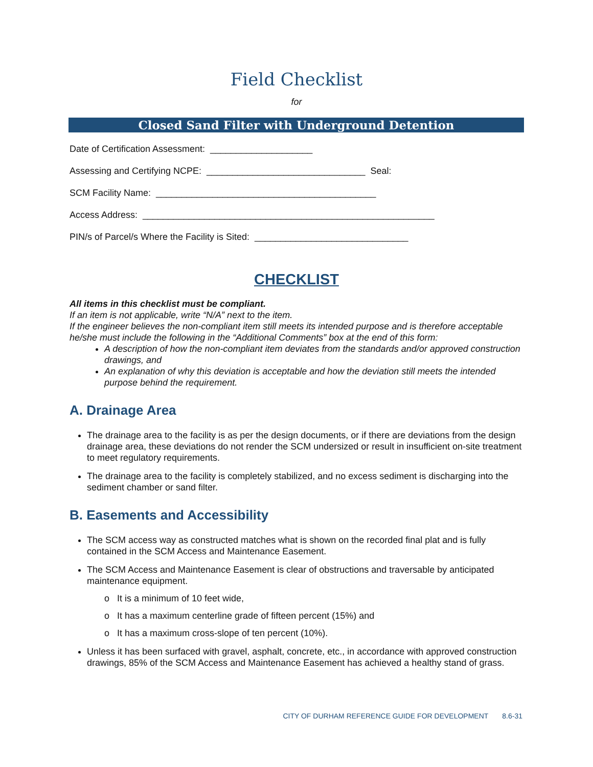Field Checklist
for
Closed Sand Filter with Underground Detention
Date of Certification Assessment: ____________________
Assessing and Certifying NCPE: _______________________________ Seal:
SCM Facility Name: ___________________________________________
Access Address: _________________________________________________________
PIN/s of Parcel/s Where the Facility is Sited: ______________________________
CHECKLIST
All items in this checklist must be compliant.
If an item is not applicable, write “N/A” next to the item.
If the engineer believes the non-compliant item still meets its intended purpose and is therefore acceptable he/she must include the following in the “Additional Comments” box at the end of this form:
A description of how the non-compliant item deviates from the standards and/or approved construction drawings, and
An explanation of why this deviation is acceptable and how the deviation still meets the intended purpose behind the requirement.
A. Drainage Area
The drainage area to the facility is as per the design documents, or if there are deviations from the design drainage area, these deviations do not render the SCM undersized or result in insufficient on-site treatment to meet regulatory requirements.
The drainage area to the facility is completely stabilized, and no excess sediment is discharging into the sediment chamber or sand filter.
B. Easements and Accessibility
The SCM access way as constructed matches what is shown on the recorded final plat and is fully contained in the SCM Access and Maintenance Easement.
The SCM Access and Maintenance Easement is clear of obstructions and traversable by anticipated maintenance equipment.
o It is a minimum of 10 feet wide,
o It has a maximum centerline grade of fifteen percent (15%) and
o It has a maximum cross-slope of ten percent (10%).
Unless it has been surfaced with gravel, asphalt, concrete, etc., in accordance with approved construction drawings, 85% of the SCM Access and Maintenance Easement has achieved a healthy stand of grass.
CITY OF DURHAM REFERENCE GUIDE FOR DEVELOPMENT 8.6-31